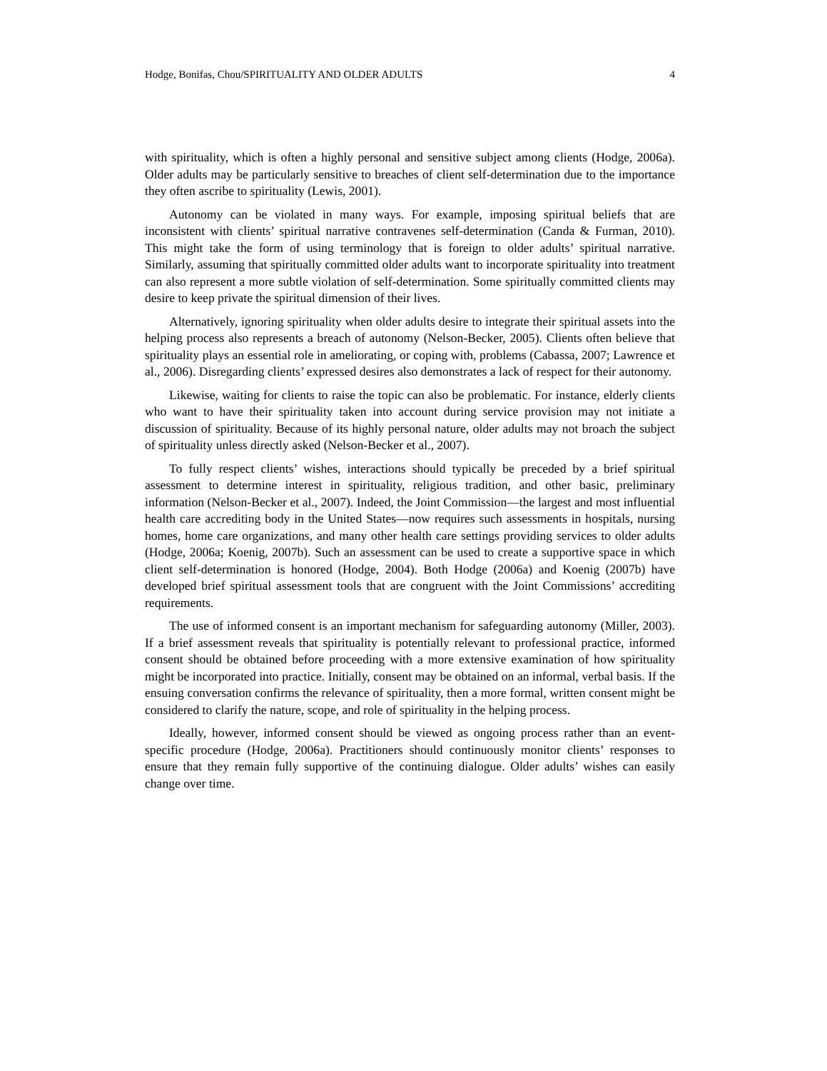Hodge, Bonifas, Chou/SPIRITUALITY AND OLDER ADULTS 4
with spirituality, which is often a highly personal and sensitive subject among clients (Hodge, 2006a). Older adults may be particularly sensitive to breaches of client self-determination due to the importance they often ascribe to spirituality (Lewis, 2001).
Autonomy can be violated in many ways. For example, imposing spiritual beliefs that are inconsistent with clients’ spiritual narrative contravenes self-determination (Canda & Furman, 2010). This might take the form of using terminology that is foreign to older adults’ spiritual narrative. Similarly, assuming that spiritually committed older adults want to incorporate spirituality into treatment can also represent a more subtle violation of self-determination. Some spiritually committed clients may desire to keep private the spiritual dimension of their lives.
Alternatively, ignoring spirituality when older adults desire to integrate their spiritual assets into the helping process also represents a breach of autonomy (Nelson-Becker, 2005). Clients often believe that spirituality plays an essential role in ameliorating, or coping with, problems (Cabassa, 2007; Lawrence et al., 2006). Disregarding clients’ expressed desires also demonstrates a lack of respect for their autonomy.
Likewise, waiting for clients to raise the topic can also be problematic. For instance, elderly clients who want to have their spirituality taken into account during service provision may not initiate a discussion of spirituality. Because of its highly personal nature, older adults may not broach the subject of spirituality unless directly asked (Nelson-Becker et al., 2007).
To fully respect clients’ wishes, interactions should typically be preceded by a brief spiritual assessment to determine interest in spirituality, religious tradition, and other basic, preliminary information (Nelson-Becker et al., 2007). Indeed, the Joint Commission—the largest and most influential health care accrediting body in the United States—now requires such assessments in hospitals, nursing homes, home care organizations, and many other health care settings providing services to older adults (Hodge, 2006a; Koenig, 2007b). Such an assessment can be used to create a supportive space in which client self-determination is honored (Hodge, 2004). Both Hodge (2006a) and Koenig (2007b) have developed brief spiritual assessment tools that are congruent with the Joint Commissions’ accrediting requirements.
The use of informed consent is an important mechanism for safeguarding autonomy (Miller, 2003). If a brief assessment reveals that spirituality is potentially relevant to professional practice, informed consent should be obtained before proceeding with a more extensive examination of how spirituality might be incorporated into practice. Initially, consent may be obtained on an informal, verbal basis. If the ensuing conversation confirms the relevance of spirituality, then a more formal, written consent might be considered to clarify the nature, scope, and role of spirituality in the helping process.
Ideally, however, informed consent should be viewed as ongoing process rather than an event-specific procedure (Hodge, 2006a). Practitioners should continuously monitor clients’ responses to ensure that they remain fully supportive of the continuing dialogue. Older adults’ wishes can easily change over time.